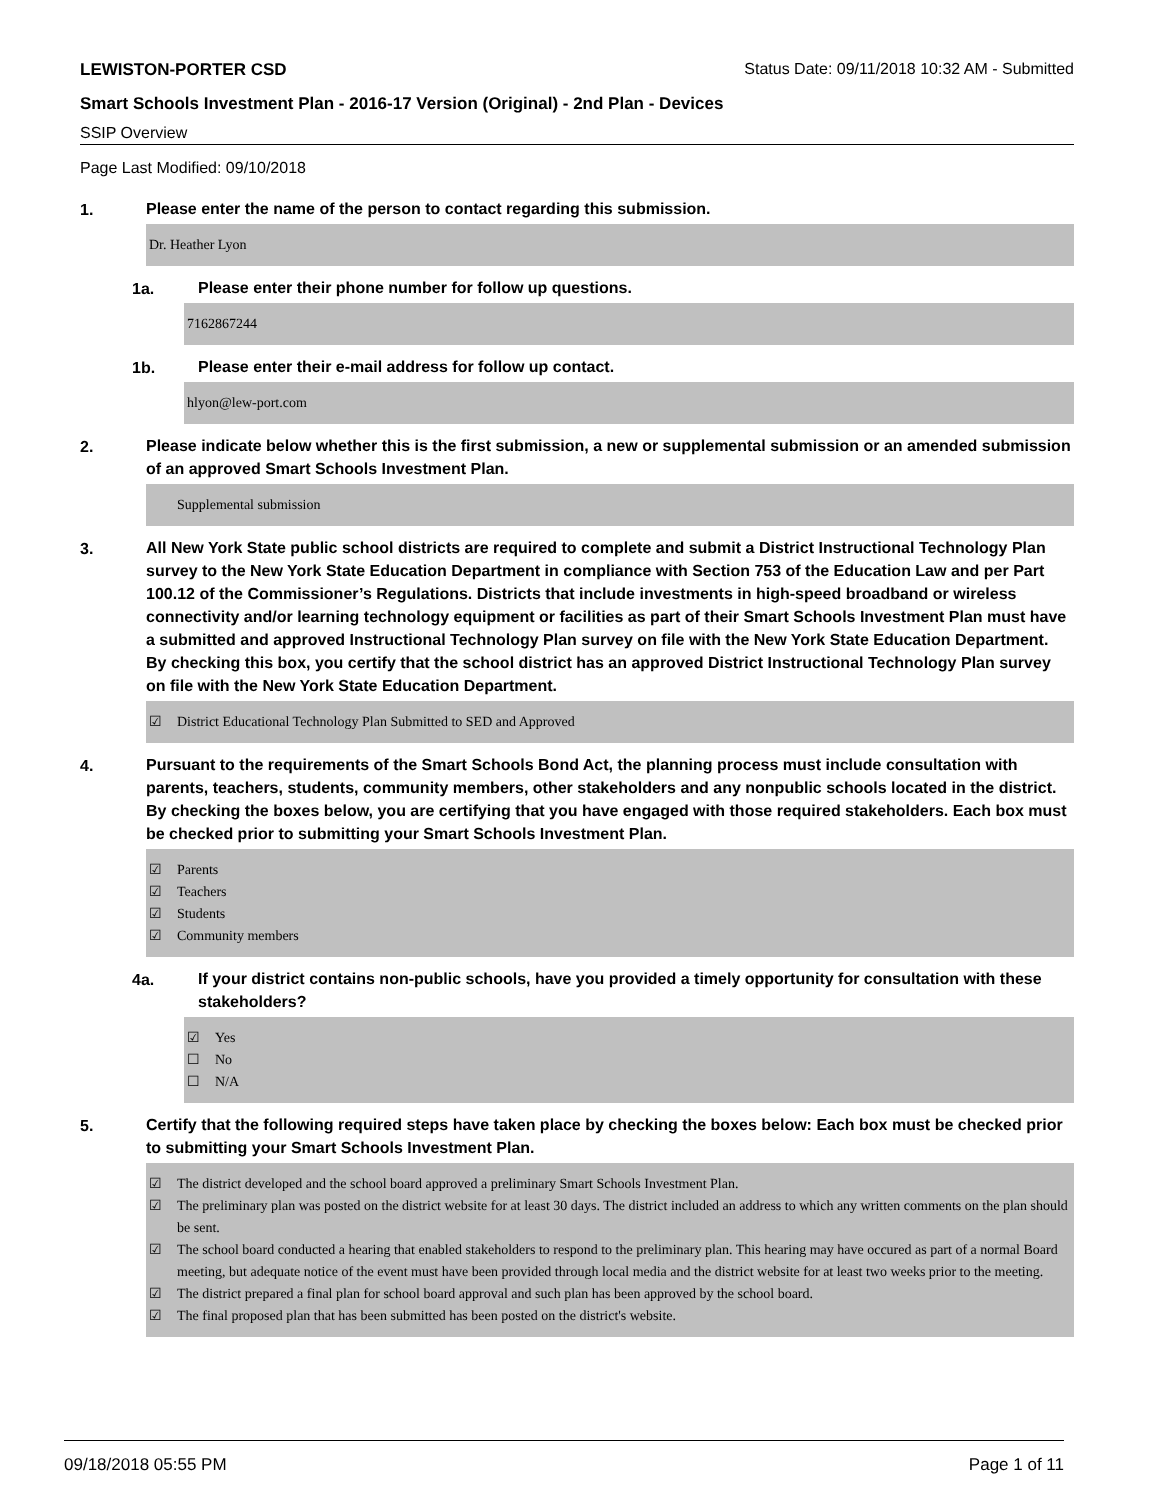LEWISTON-PORTER CSD Status Date: 09/11/2018 10:32 AM - Submitted
Smart Schools Investment Plan - 2016-17 Version (Original) - 2nd Plan - Devices
SSIP Overview
Page Last Modified: 09/10/2018
1.
Please enter the name of the person to contact regarding this submission.
Dr. Heather Lyon
1a.
Please enter their phone number for follow up questions.
7162867244
1b.
Please enter their e-mail address for follow up contact.
hlyon@lew-port.com
2.
Please indicate below whether this is the first submission, a new or supplemental submission or an amended submission of an approved Smart Schools Investment Plan.
Supplemental submission
3.
All New York State public school districts are required to complete and submit a District Instructional Technology Plan survey to the New York State Education Department in compliance with Section 753 of the Education Law and per Part 100.12 of the Commissioner’s Regulations. Districts that include investments in high-speed broadband or wireless connectivity and/or learning technology equipment or facilities as part of their Smart Schools Investment Plan must have a submitted and approved Instructional Technology Plan survey on file with the New York State Education Department.
By checking this box, you certify that the school district has an approved District Instructional Technology Plan survey on file with the New York State Education Department.
☑ District Educational Technology Plan Submitted to SED and Approved
4.
Pursuant to the requirements of the Smart Schools Bond Act, the planning process must include consultation with parents, teachers, students, community members, other stakeholders and any nonpublic schools located in the district.
By checking the boxes below, you are certifying that you have engaged with those required stakeholders. Each box must be checked prior to submitting your Smart Schools Investment Plan.
☑ Parents
☑ Teachers
☑ Students
☑ Community members
4a.
If your district contains non-public schools, have you provided a timely opportunity for consultation with these stakeholders?
☑ Yes
☐ No
☐ N/A
5.
Certify that the following required steps have taken place by checking the boxes below: Each box must be checked prior to submitting your Smart Schools Investment Plan.
☑ The district developed and the school board approved a preliminary Smart Schools Investment Plan.
☑ The preliminary plan was posted on the district website for at least 30 days. The district included an address to which any written comments on the plan should be sent.
☑ The school board conducted a hearing that enabled stakeholders to respond to the preliminary plan. This hearing may have occured as part of a normal Board meeting, but adequate notice of the event must have been provided through local media and the district website for at least two weeks prior to the meeting.
☑ The district prepared a final plan for school board approval and such plan has been approved by the school board.
☑ The final proposed plan that has been submitted has been posted on the district's website.
09/18/2018 05:55 PM Page 1 of 11